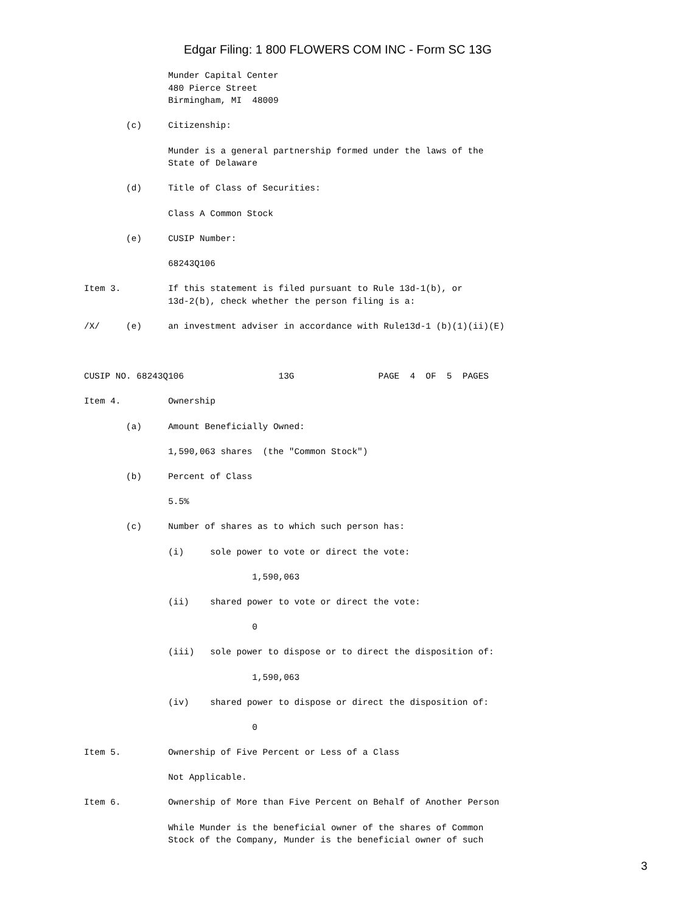Edgar Filing: 1 800 FLOWERS COM INC - Form SC 13G
                Munder Capital Center
                480 Pierce Street
                Birmingham, MI  48009

        (c)     Citizenship:

                Munder is a general partnership formed under the laws of the
                State of Delaware

        (d)     Title of Class of Securities:

                Class A Common Stock

        (e)     CUSIP Number:

                68243Q106

Item 3.         If this statement is filed pursuant to Rule 13d-1(b), or
                13d-2(b), check whether the person filing is a:

/X/     (e)     an investment adviser in accordance with Rule13d-1 (b)(1)(ii)(E)



CUSIP NO. 68243Q106                  13G                PAGE  4  OF  5  PAGES

Item 4.         Ownership

        (a)     Amount Beneficially Owned:

                1,590,063 shares  (the "Common Stock")

        (b)     Percent of Class

                5.5%

        (c)     Number of shares as to which such person has:

                (i)     sole power to vote or direct the vote:

                                1,590,063

                (ii)    shared power to vote or direct the vote:

                                0

                (iii)   sole power to dispose or to direct the disposition of:

                                1,590,063

                (iv)    shared power to dispose or direct the disposition of:

                                0

Item 5.         Ownership of Five Percent or Less of a Class

                Not Applicable.

Item 6.         Ownership of More than Five Percent on Behalf of Another Person

                While Munder is the beneficial owner of the shares of Common
                Stock of the Company, Munder is the beneficial owner of such
3